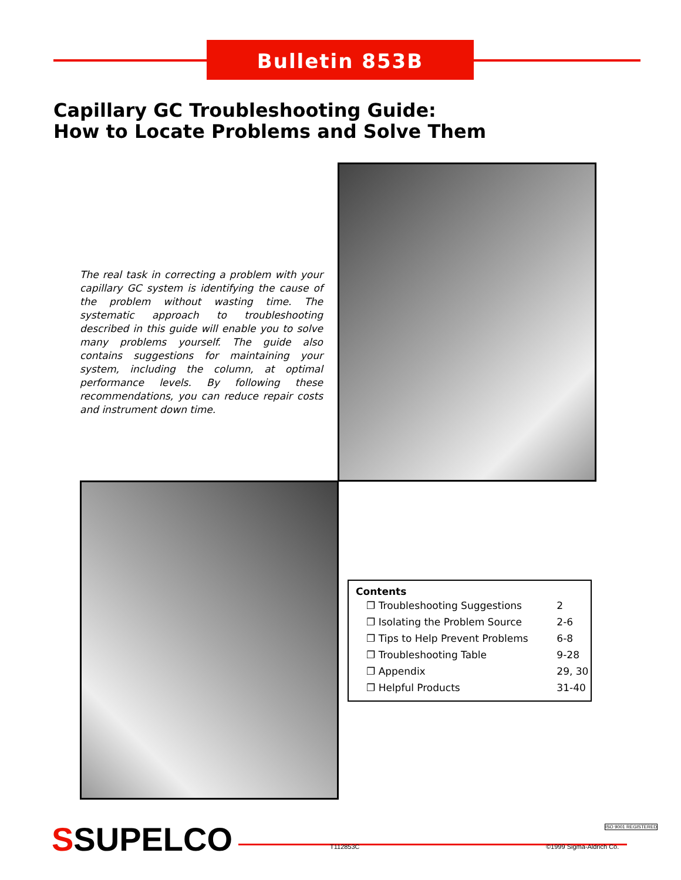Bulletin 853B
Capillary GC Troubleshooting Guide:
How to Locate Problems and Solve Them
The real task in correcting a problem with your capillary GC system is identifying the cause of the problem without wasting time. The systematic approach to troubleshooting described in this guide will enable you to solve many problems yourself. The guide also contains suggestions for maintaining your system, including the column, at optimal performance levels. By following these recommendations, you can reduce repair costs and instrument down time.
Contents
| ❐ Troubleshooting Suggestions | 2 |
| ❐ Isolating the Problem Source | 2-6 |
| ❐ Tips to Help Prevent Problems | 6-8 |
| ❐ Troubleshooting Table | 9-28 |
| ❐ Appendix | 29, 30 |
| ❐ Helpful Products | 31-40 |
SSUPELCO ISO 9001 REGISTERED
T112853C ©1999 Sigma-Aldrich Co.